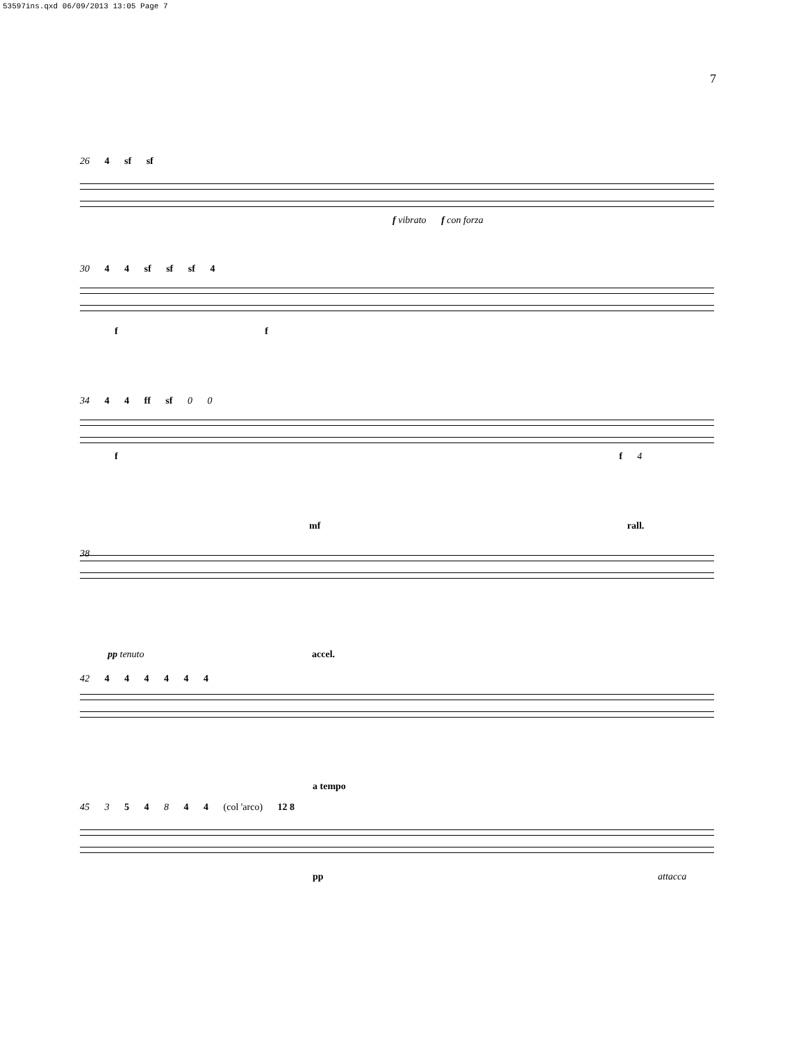53597ins.qxd 06/09/2013 13:05 Page 7
7
26 4 sf sf
f vibrato f con forza
30 4 4 sf sf sf 4
f f
34 4 4 ff sf 0 0
f f 4
mf rall.
38
pp tenuto accel.
42 4 4 4 4 4 4
a tempo
45 3 5 4 8 4 4 (col 'arco) 12 8
pp attacca